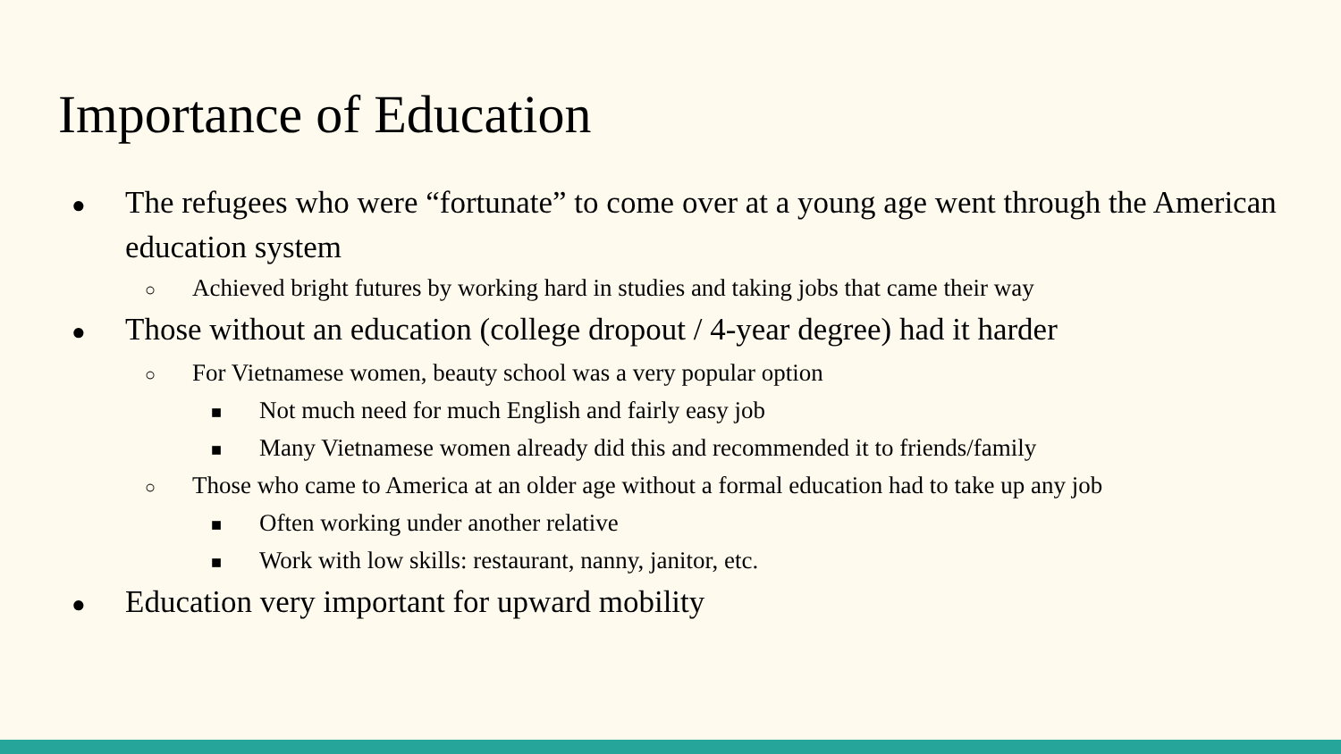Importance of Education
● The refugees who were “fortunate” to come over at a young age went through the American education system
○ Achieved bright futures by working hard in studies and taking jobs that came their way
● Those without an education (college dropout / 4-year degree) had it harder
○ For Vietnamese women, beauty school was a very popular option
■ Not much need for much English and fairly easy job
■ Many Vietnamese women already did this and recommended it to friends/family
○ Those who came to America at an older age without a formal education had to take up any job
■ Often working under another relative
■ Work with low skills: restaurant, nanny, janitor, etc.
● Education very important for upward mobility